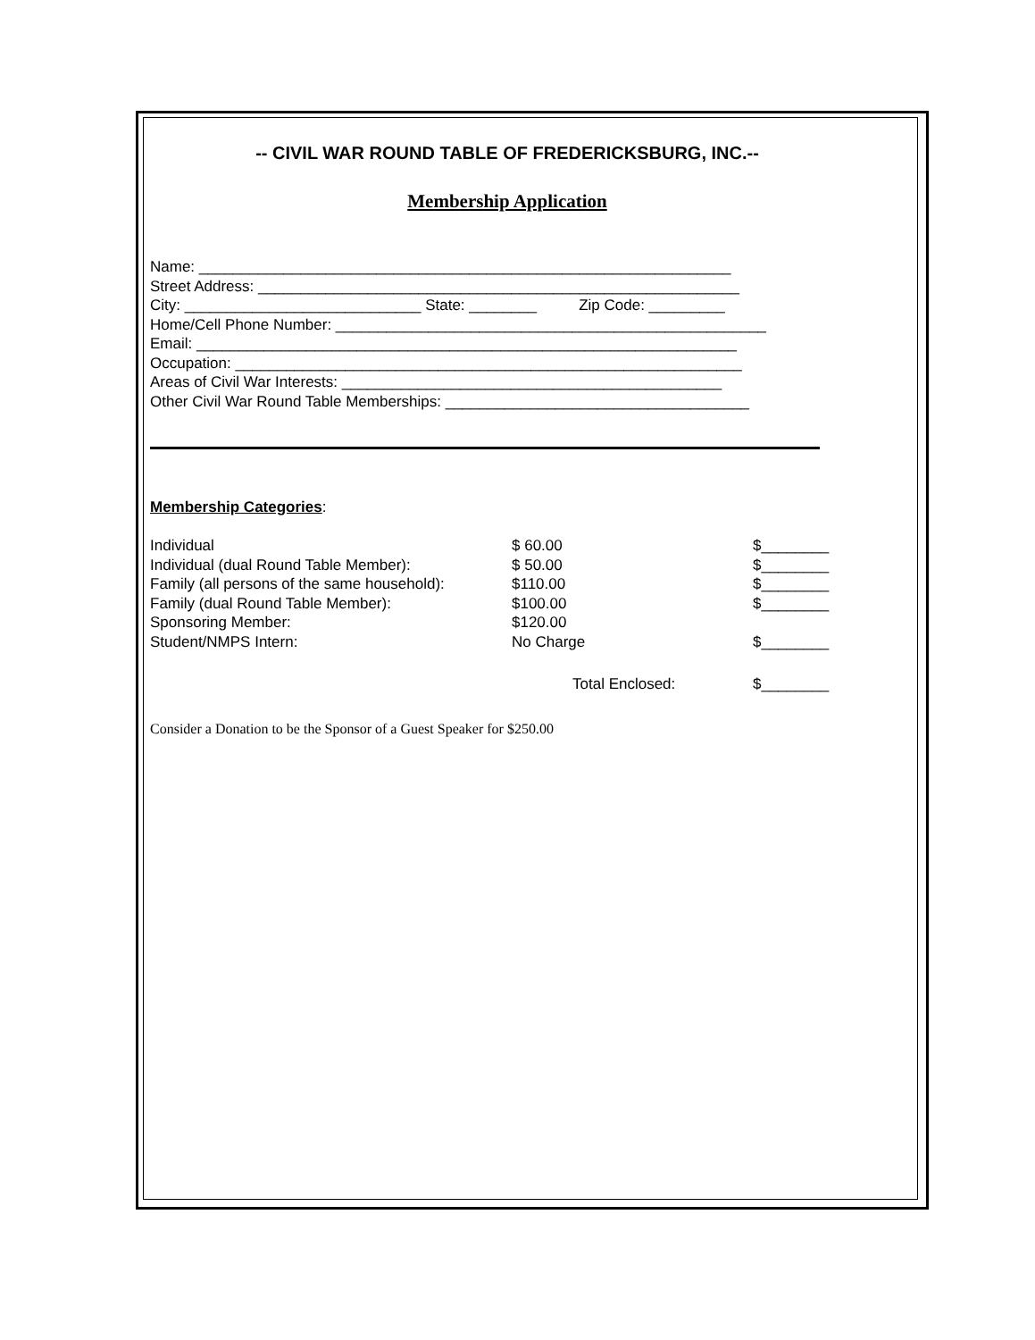-- CIVIL WAR ROUND TABLE OF FREDERICKSBURG, INC.--
Membership Application
Name: _______________________________________________________________ Street Address: _________________________________________________________ City: ____________________________ State: ________ Zip Code: _________ Home/Cell Phone Number: ___________________________________________________ Email: ________________________________________________________________ Occupation: ____________________________________________________________ Areas of Civil War Interests: _____________________________________________ Other Civil War Round Table Memberships: ____________________________________
Membership Categories:
| Individual | $ 60.00 | $________ |
| Individual (dual Round Table Member): | $ 50.00 | $________ |
| Family (all persons of the same household): | $110.00 | $________ |
| Family (dual Round Table Member): | $100.00 | $________ |
| Sponsoring Member: | $120.00 | |
| Student/NMPS Intern: | No Charge | $________ |
| | Total Enclosed: | $________ |
Consider a Donation to be the Sponsor of a Guest Speaker for $250.00